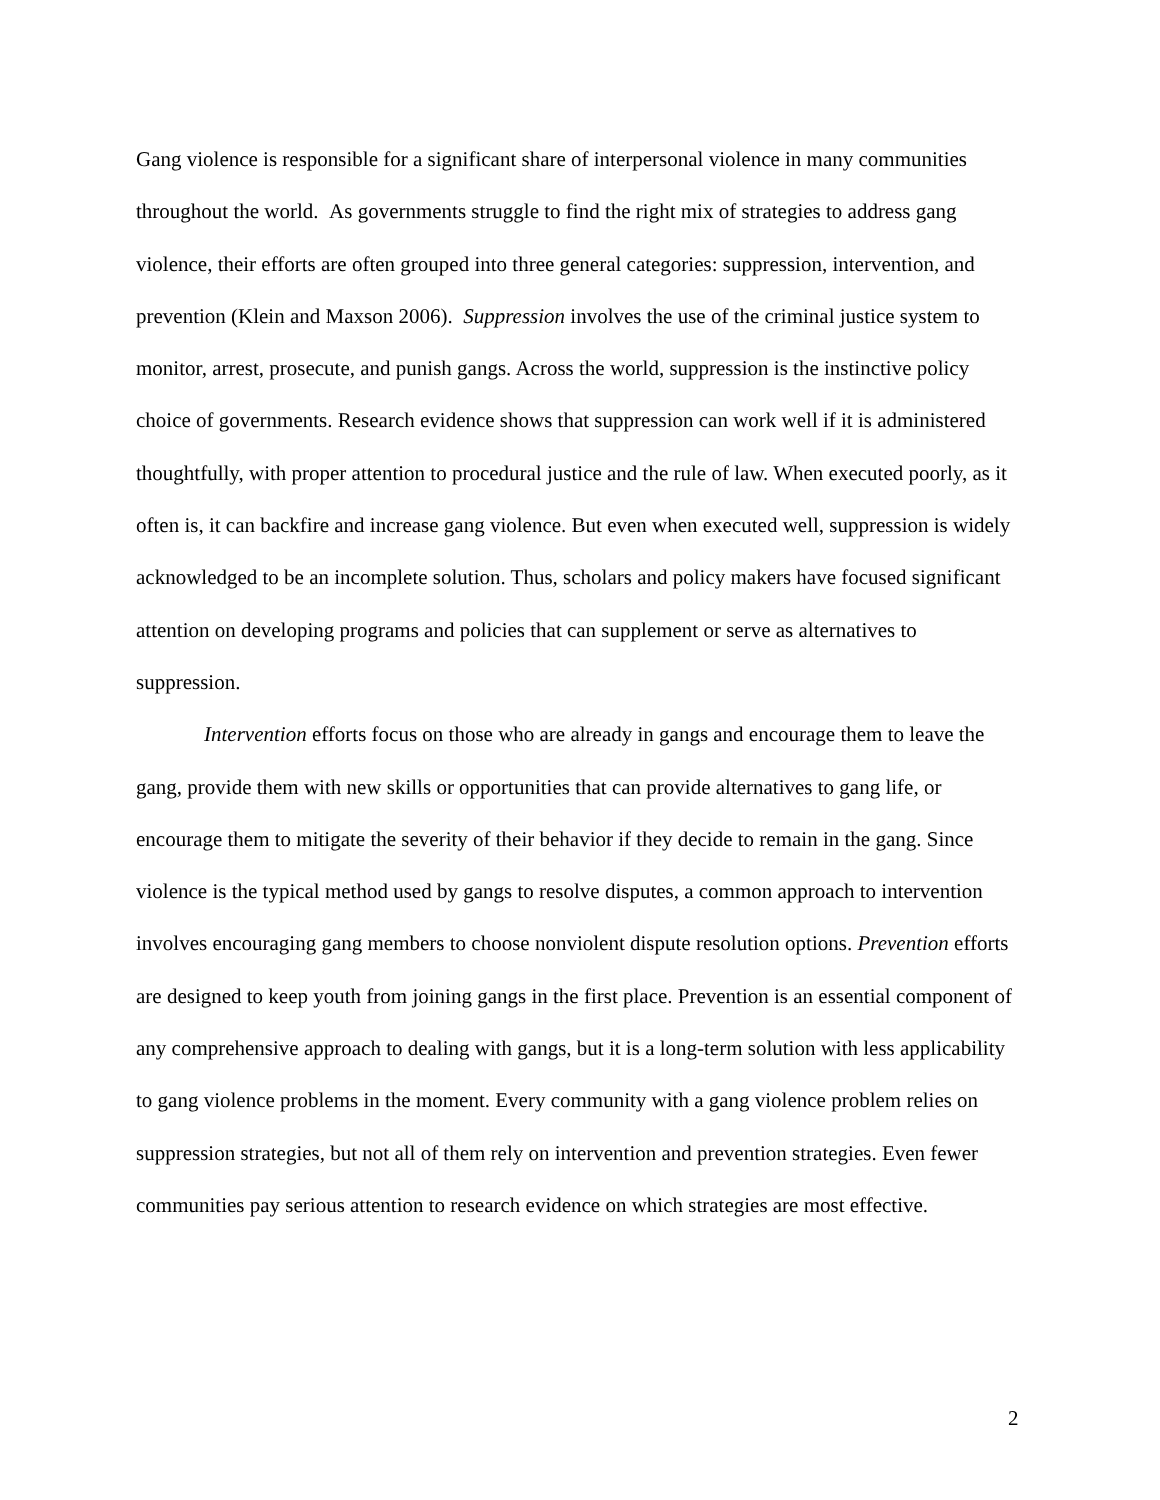Gang violence is responsible for a significant share of interpersonal violence in many communities throughout the world. As governments struggle to find the right mix of strategies to address gang violence, their efforts are often grouped into three general categories: suppression, intervention, and prevention (Klein and Maxson 2006). Suppression involves the use of the criminal justice system to monitor, arrest, prosecute, and punish gangs. Across the world, suppression is the instinctive policy choice of governments. Research evidence shows that suppression can work well if it is administered thoughtfully, with proper attention to procedural justice and the rule of law. When executed poorly, as it often is, it can backfire and increase gang violence. But even when executed well, suppression is widely acknowledged to be an incomplete solution. Thus, scholars and policy makers have focused significant attention on developing programs and policies that can supplement or serve as alternatives to suppression.
Intervention efforts focus on those who are already in gangs and encourage them to leave the gang, provide them with new skills or opportunities that can provide alternatives to gang life, or encourage them to mitigate the severity of their behavior if they decide to remain in the gang. Since violence is the typical method used by gangs to resolve disputes, a common approach to intervention involves encouraging gang members to choose nonviolent dispute resolution options. Prevention efforts are designed to keep youth from joining gangs in the first place. Prevention is an essential component of any comprehensive approach to dealing with gangs, but it is a long-term solution with less applicability to gang violence problems in the moment. Every community with a gang violence problem relies on suppression strategies, but not all of them rely on intervention and prevention strategies. Even fewer communities pay serious attention to research evidence on which strategies are most effective.
2